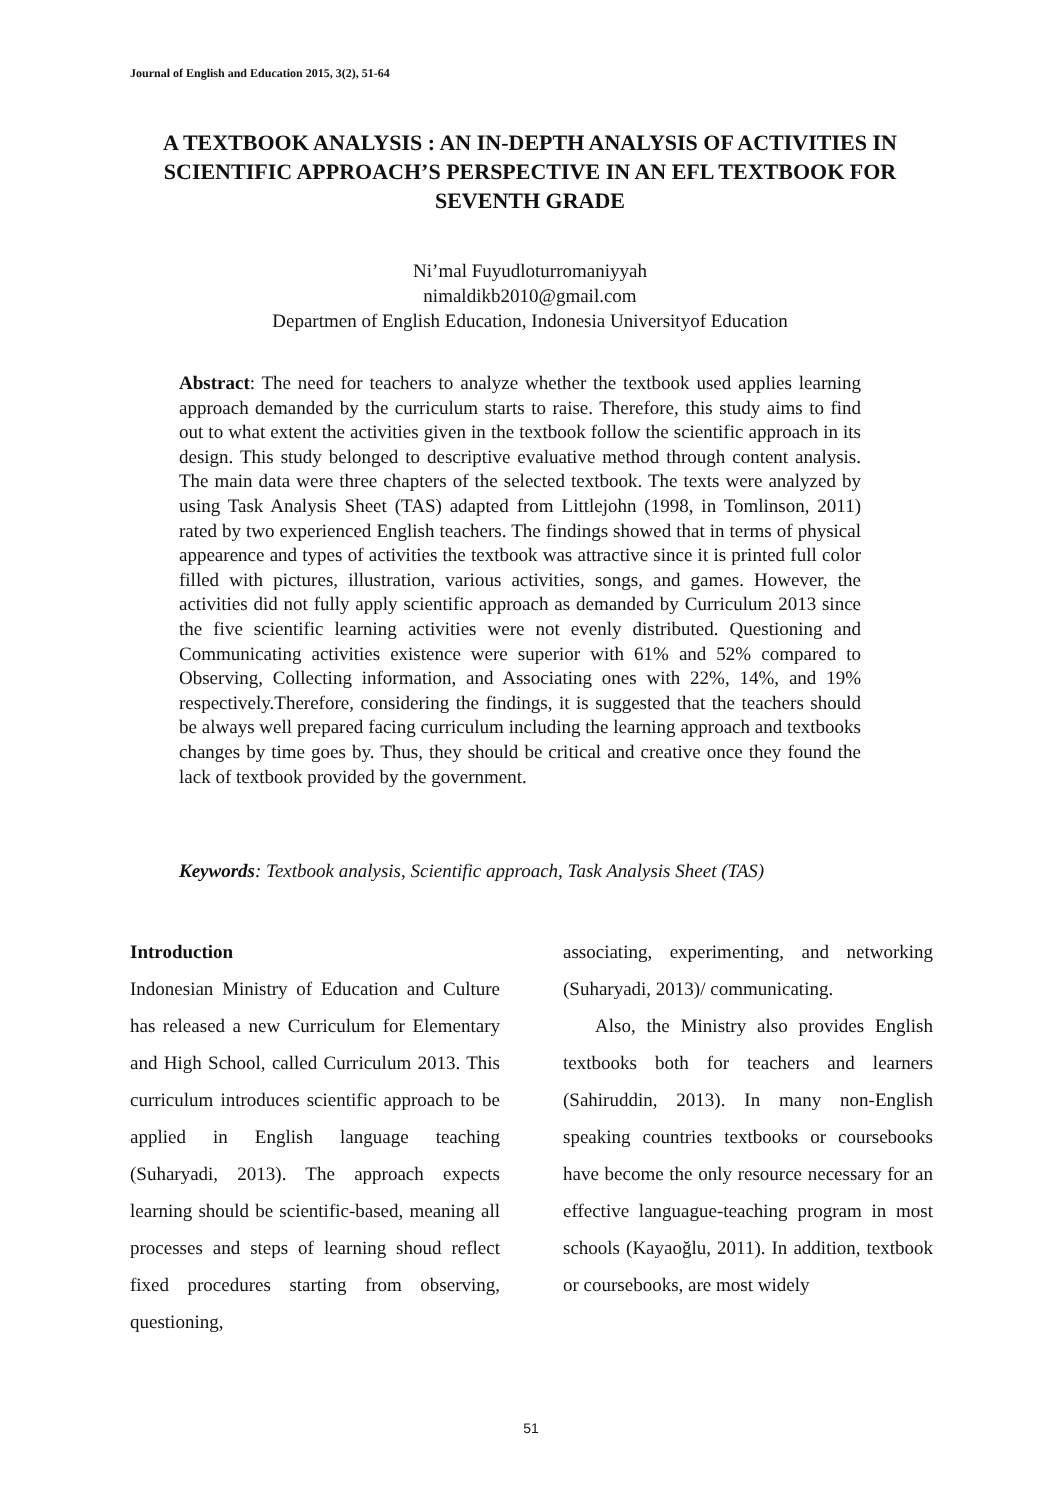Journal of English and Education 2015, 3(2), 51-64
A TEXTBOOK ANALYSIS : AN IN-DEPTH ANALYSIS OF ACTIVITIES IN SCIENTIFIC APPROACH’S PERSPECTIVE IN AN EFL TEXTBOOK FOR SEVENTH GRADE
Ni’mal Fuyudloturromaniyyah
nimaldikb2010@gmail.com
Departmen of English Education, Indonesia Universityof Education
Abstract: The need for teachers to analyze whether the textbook used applies learning approach demanded by the curriculum starts to raise. Therefore, this study aims to find out to what extent the activities given in the textbook follow the scientific approach in its design. This study belonged to descriptive evaluative method through content analysis. The main data were three chapters of the selected textbook. The texts were analyzed by using Task Analysis Sheet (TAS) adapted from Littlejohn (1998, in Tomlinson, 2011) rated by two experienced English teachers. The findings showed that in terms of physical appearence and types of activities the textbook was attractive since it is printed full color filled with pictures, illustration, various activities, songs, and games. However, the activities did not fully apply scientific approach as demanded by Curriculum 2013 since the five scientific learning activities were not evenly distributed. Questioning and Communicating activities existence were superior with 61% and 52% compared to Observing, Collecting information, and Associating ones with 22%, 14%, and 19% respectively.Therefore, considering the findings, it is suggested that the teachers should be always well prepared facing curriculum including the learning approach and textbooks changes by time goes by. Thus, they should be critical and creative once they found the lack of textbook provided by the government.
Keywords: Textbook analysis, Scientific approach, Task Analysis Sheet (TAS)
Introduction
Indonesian Ministry of Education and Culture has released a new Curriculum for Elementary and High School, called Curriculum 2013. This curriculum introduces scientific approach to be applied in English language teaching (Suharyadi, 2013). The approach expects learning should be scientific-based, meaning all processes and steps of learning shoud reflect fixed procedures starting from observing, questioning,
associating, experimenting, and networking (Suharyadi, 2013)/ communicating.
Also, the Ministry also provides English textbooks both for teachers and learners (Sahiruddin, 2013). In many non-English speaking countries textbooks or coursebooks have become the only resource necessary for an effective languague-teaching program in most schools (Kayaoğlu, 2011). In addition, textbook or coursebooks, are most widely
51